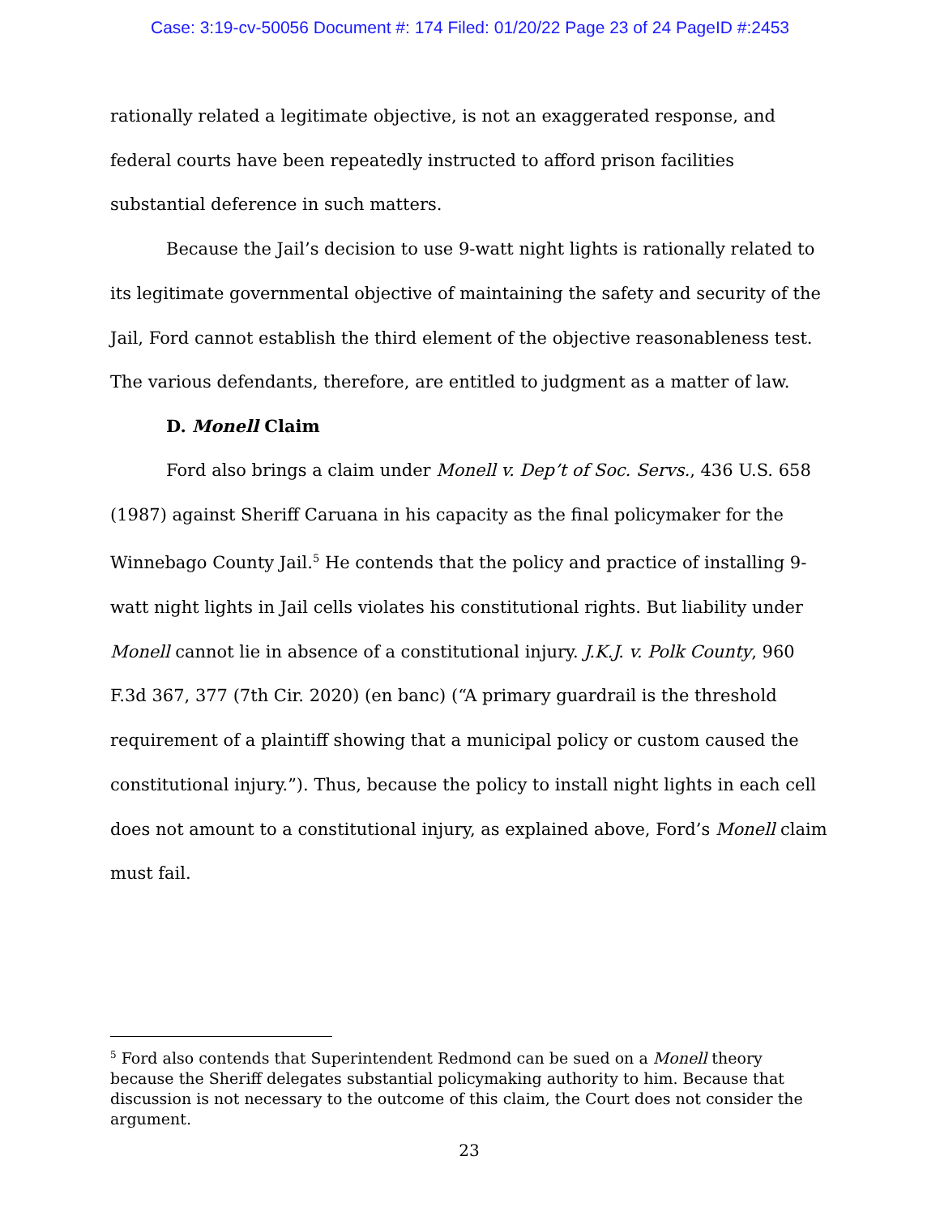Case: 3:19-cv-50056 Document #: 174 Filed: 01/20/22 Page 23 of 24 PageID #:2453
rationally related a legitimate objective, is not an exaggerated response, and federal courts have been repeatedly instructed to afford prison facilities substantial deference in such matters.
Because the Jail’s decision to use 9-watt night lights is rationally related to its legitimate governmental objective of maintaining the safety and security of the Jail, Ford cannot establish the third element of the objective reasonableness test. The various defendants, therefore, are entitled to judgment as a matter of law.
D. Monell Claim
Ford also brings a claim under Monell v. Dep’t of Soc. Servs., 436 U.S. 658 (1987) against Sheriff Caruana in his capacity as the final policymaker for the Winnebago County Jail.<sup>5</sup> He contends that the policy and practice of installing 9-watt night lights in Jail cells violates his constitutional rights. But liability under Monell cannot lie in absence of a constitutional injury. J.K.J. v. Polk County, 960 F.3d 367, 377 (7th Cir. 2020) (en banc) (“A primary guardrail is the threshold requirement of a plaintiff showing that a municipal policy or custom caused the constitutional injury.”). Thus, because the policy to install night lights in each cell does not amount to a constitutional injury, as explained above, Ford’s Monell claim must fail.
<sup>5</sup> Ford also contends that Superintendent Redmond can be sued on a Monell theory because the Sheriff delegates substantial policymaking authority to him. Because that discussion is not necessary to the outcome of this claim, the Court does not consider the argument.
23